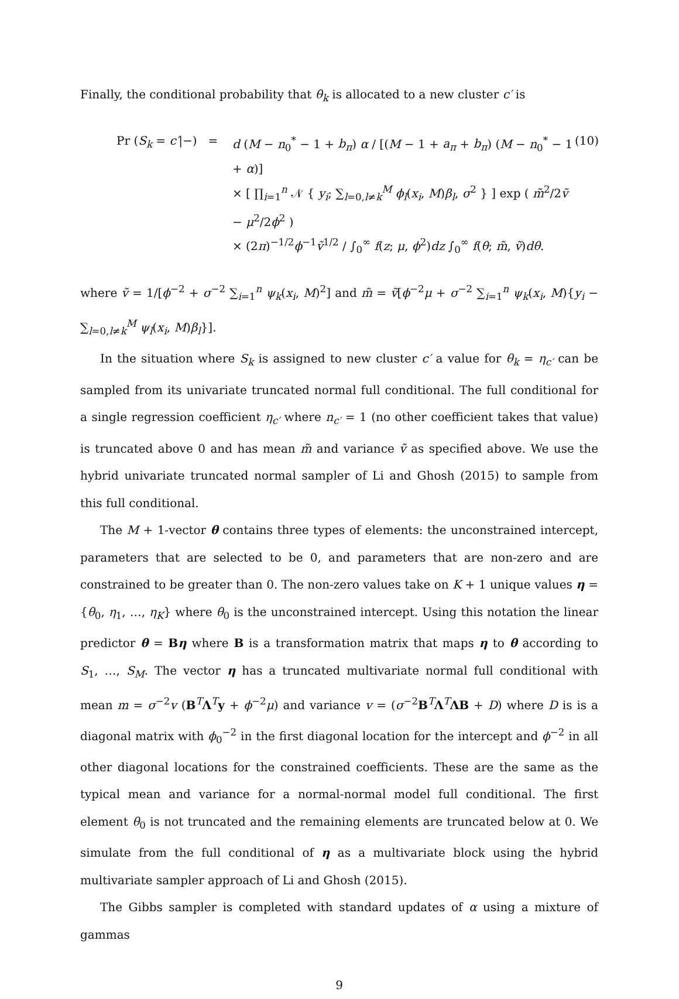Finally, the conditional probability that θ<sub>k</sub> is allocated to a new cluster c′ is
Pr (S<sub>k</sub> = c′|−) = d (M − n<sub>0</sub><sup>*</sup> − 1 + b<sub>π</sub>) α / [(M − 1 + a<sub>π</sub> + b<sub>π</sub>) (M − n<sub>0</sub><sup>*</sup> − 1 + α)]
× [ ∏<sub>i=1</sub><sup>n</sup> 𝒩 { y<sub>i</sub>; ∑<sub>l=0,l≠k</sub><sup>M</sup> ϕ<sub>l</sub>(x<sub>i</sub>, M)β<sub>l</sub>, σ<sup>2</sup> } ] exp ( m̃<sup>2</sup>/2ṽ − μ<sup>2</sup>/2ϕ<sup>2</sup> )
× (2π)<sup>−1/2</sup>ϕ<sup>−1</sup>ṽ<sup>1/2</sup> / ∫<sub>0</sub><sup>∞</sup> f(z; μ, ϕ<sup>2</sup>)dz ∫<sub>0</sub><sup>∞</sup> f(θ; m̃, ṽ)dθ.
(10)
where ṽ = 1/[ϕ<sup>−2</sup> + σ<sup>−2</sup> ∑<sub>i=1</sub><sup>n</sup> ψ<sub>k</sub>(x<sub>i</sub>, M)<sup>2</sup>] and m̃ = ṽ[ϕ<sup>−2</sup>μ + σ<sup>−2</sup> ∑<sub>i=1</sub><sup>n</sup> ψ<sub>k</sub>(x<sub>i</sub>, M){y<sub>i</sub> − ∑<sub>l=0,l≠k</sub><sup>M</sup> ψ<sub>l</sub>(x<sub>i</sub>, M)β<sub>l</sub>}].
In the situation where S<sub>k</sub> is assigned to new cluster c′ a value for θ<sub>k</sub> = η<sub>c′</sub> can be sampled from its univariate truncated normal full conditional. The full conditional for a single regression coefficient η<sub>c′</sub> where n<sub>c′</sub> = 1 (no other coefficient takes that value) is truncated above 0 and has mean m̃ and variance ṽ as specified above. We use the hybrid univariate truncated normal sampler of Li and Ghosh (2015) to sample from this full conditional.
The M + 1-vector θ contains three types of elements: the unconstrained intercept, parameters that are selected to be 0, and parameters that are non-zero and are constrained to be greater than 0. The non-zero values take on K + 1 unique values η = {θ<sub>0</sub>, η<sub>1</sub>, …, η<sub>K</sub>} where θ<sub>0</sub> is the unconstrained intercept. Using this notation the linear predictor θ = Bη where B is a transformation matrix that maps η to θ according to S<sub>1</sub>, …, S<sub>M</sub>. The vector η has a truncated multivariate normal full conditional with mean m = σ<sup>−2</sup>v (B<sup>T</sup>Λ<sup>T</sup>y + ϕ<sup>−2</sup>μ) and variance v = (σ<sup>−2</sup>B<sup>T</sup>Λ<sup>T</sup>ΛB + D) where D is is a diagonal matrix with ϕ<sub>0</sub><sup>−2</sup> in the first diagonal location for the intercept and ϕ<sup>−2</sup> in all other diagonal locations for the constrained coefficients. These are the same as the typical mean and variance for a normal-normal model full conditional. The first element θ<sub>0</sub> is not truncated and the remaining elements are truncated below at 0. We simulate from the full conditional of η as a multivariate block using the hybrid multivariate sampler approach of Li and Ghosh (2015).
The Gibbs sampler is completed with standard updates of α using a mixture of gammas
9